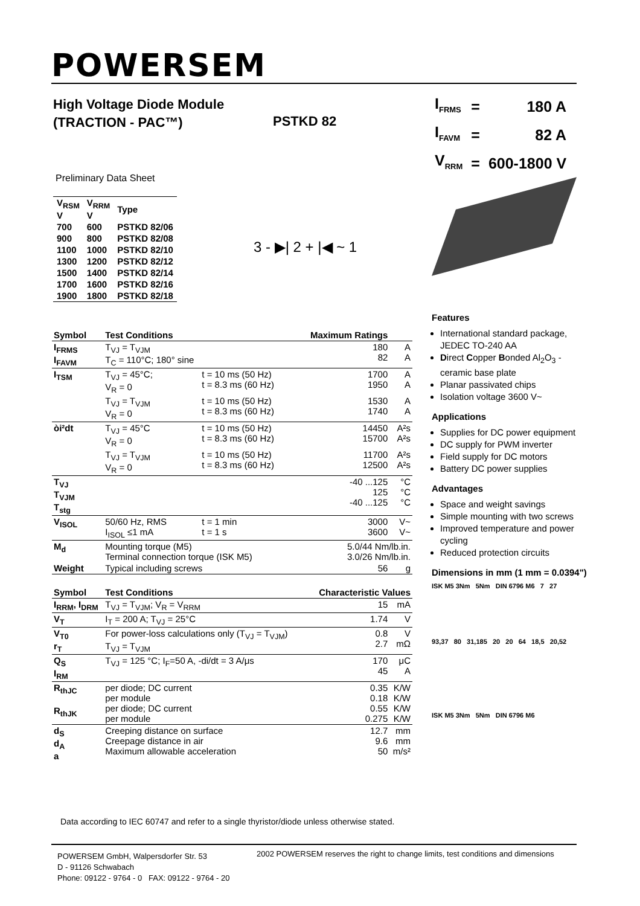POWERSEM
High Voltage Diode Module
(TRACTION - PAC™)
PSTKD 82
| I<sub>FRMS</sub> | = | 180 A |
| I<sub>FAVM</sub> | = | 82 A |
| V<sub>RRM</sub> | = | 600-1800 V |
Preliminary Data Sheet
| V<sub>RSM</sub> V | V<sub>RRM</sub> V | Type |
| --- | --- | --- |
| 700 | 600 | PSTKD 82/06 |
| 900 | 800 | PSTKD 82/08 |
| 1100 | 1000 | PSTKD 82/10 |
| 1300 | 1200 | PSTKD 82/12 |
| 1500 | 1400 | PSTKD 82/14 |
| 1700 | 1600 | PSTKD 82/16 |
| 1900 | 1800 | PSTKD 82/18 |
3 - ▶| 2 + |◀ ~ 1
| Symbol | Test Conditions | | Maximum Ratings | |
| --- | --- | --- | --- | --- |
| I<sub>FRMS</sub> I<sub>FAVM</sub> | T<sub>VJ</sub> = T<sub>VJM</sub> T<sub>C</sub> = 110°C; 180° sine | | 180 82 | A A |
| I<sub>TSM</sub> | T<sub>VJ</sub> = 45°C; V<sub>R</sub> = 0 | t = 10 ms (50 Hz) t = 8.3 ms (60 Hz) | 1700 1950 | A A |
| | T<sub>VJ</sub> = T<sub>VJM</sub> V<sub>R</sub> = 0 | t = 10 ms (50 Hz) t = 8.3 ms (60 Hz) | 1530 1740 | A A |
| òi²dt | T<sub>VJ</sub> = 45°C V<sub>R</sub> = 0 | t = 10 ms (50 Hz) t = 8.3 ms (60 Hz) | 14450 15700 | A²s A²s |
| | T<sub>VJ</sub> = T<sub>VJM</sub> V<sub>R</sub> = 0 | t = 10 ms (50 Hz) t = 8.3 ms (60 Hz) | 11700 12500 | A²s A²s |
| T<sub>VJ</sub> T<sub>VJM</sub> T<sub>stg</sub> | | | -40 ...125 125 -40 ...125 | °C °C °C |
| V<sub>ISOL</sub> | 50/60 Hz, RMS I<sub>ISOL</sub> ≤1 mA | t = 1 min t = 1 s | 3000 3600 | V~ V~ |
| M<sub>d</sub> | Mounting torque (M5) Terminal connection torque (ISK M5) | | 5.0/44 Nm/lb.in. 3.0/26 Nm/lb.in. | |
| Weight | Typical including screws | | 56 | g |
| Symbol | Test Conditions | | Characteristic Values | |
| I<sub>RRM</sub>, I<sub>DRM</sub> | T<sub>VJ</sub> = T<sub>VJM</sub>; V<sub>R</sub> = V<sub>RRM</sub> | | 15 | mA |
| V<sub>T</sub> | I<sub>T</sub> = 200 A; T<sub>VJ</sub> = 25°C | | 1.74 | V |
| V<sub>T0</sub> r<sub>T</sub> | For power-loss calculations only (T<sub>VJ</sub> = T<sub>VJM</sub>) T<sub>VJ</sub> = T<sub>VJM</sub> | | 0.8 2.7 | V mΩ |
| Q<sub>S</sub> I<sub>RM</sub> | T<sub>VJ</sub> = 125 °C; I<sub>F</sub>=50 A, -di/dt = 3 A/μs | | 170 45 | μC A |
| R<sub>thJC</sub> R<sub>thJK</sub> | per diode; DC current per module per diode; DC current per module | | 0.35 0.18 0.55 0.275 | K/W K/W K/W K/W |
| d<sub>S</sub> d<sub>A</sub> a | Creeping distance on surface Creepage distance in air Maximum allowable acceleration | | 12.7 9.6 50 | mm mm m/s² |
Features
International standard package, JEDEC TO-240 AA
Direct Copper Bonded Al<sub>2</sub>O<sub>3</sub> -ceramic base plate
Planar passivated chips
Isolation voltage 3600 V~
Applications
Supplies for DC power equipment
DC supply for PWM inverter
Field supply for DC motors
Battery DC power supplies
Advantages
Space and weight savings
Simple mounting with two screws
Improved temperature and power cycling
Reduced protection circuits
Dimensions in mm (1 mm = 0.0394")
ISK M5 3Nm 5Nm DIN 6796 M6 7 27
93,37 80 31,185 20 20 64 18,5 20,52
ISK M5 3Nm 5Nm DIN 6796 M6
Data according to IEC 60747 and refer to a single thyristor/diode unless otherwise stated.
POWERSEM GmbH, Walpersdorfer Str. 53
D - 91126 Schwabach
Phone: 09122 - 9764 - 0 FAX: 09122 - 9764 - 20
2002 POWERSEM reserves the right to change limits, test conditions and dimensions